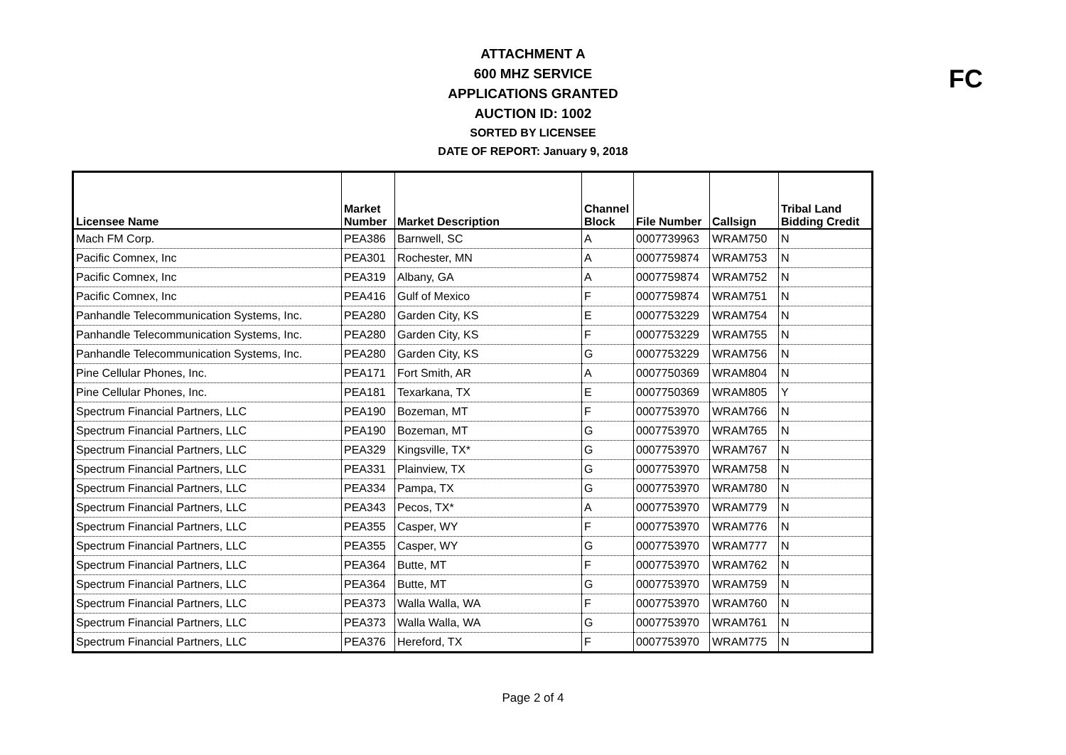ATTACHMENT A
600 MHZ SERVICE
APPLICATIONS GRANTED
AUCTION ID: 1002
SORTED BY LICENSEE
DATE OF REPORT: January 9, 2018
FC
| Licensee Name | Market Number | Market Description | Channel Block | File Number | Callsign | Tribal Land Bidding Credit |
| --- | --- | --- | --- | --- | --- | --- |
| Mach FM Corp. | PEA386 | Barnwell, SC | A | 0007739963 | WRAM750 | N |
| Pacific Comnex, Inc | PEA301 | Rochester, MN | A | 0007759874 | WRAM753 | N |
| Pacific Comnex, Inc | PEA319 | Albany, GA | A | 0007759874 | WRAM752 | N |
| Pacific Comnex, Inc | PEA416 | Gulf of Mexico | F | 0007759874 | WRAM751 | N |
| Panhandle Telecommunication Systems, Inc. | PEA280 | Garden City, KS | E | 0007753229 | WRAM754 | N |
| Panhandle Telecommunication Systems, Inc. | PEA280 | Garden City, KS | F | 0007753229 | WRAM755 | N |
| Panhandle Telecommunication Systems, Inc. | PEA280 | Garden City, KS | G | 0007753229 | WRAM756 | N |
| Pine Cellular Phones, Inc. | PEA171 | Fort Smith, AR | A | 0007750369 | WRAM804 | N |
| Pine Cellular Phones, Inc. | PEA181 | Texarkana, TX | E | 0007750369 | WRAM805 | Y |
| Spectrum Financial Partners, LLC | PEA190 | Bozeman, MT | F | 0007753970 | WRAM766 | N |
| Spectrum Financial Partners, LLC | PEA190 | Bozeman, MT | G | 0007753970 | WRAM765 | N |
| Spectrum Financial Partners, LLC | PEA329 | Kingsville, TX* | G | 0007753970 | WRAM767 | N |
| Spectrum Financial Partners, LLC | PEA331 | Plainview, TX | G | 0007753970 | WRAM758 | N |
| Spectrum Financial Partners, LLC | PEA334 | Pampa, TX | G | 0007753970 | WRAM780 | N |
| Spectrum Financial Partners, LLC | PEA343 | Pecos, TX* | A | 0007753970 | WRAM779 | N |
| Spectrum Financial Partners, LLC | PEA355 | Casper, WY | F | 0007753970 | WRAM776 | N |
| Spectrum Financial Partners, LLC | PEA355 | Casper, WY | G | 0007753970 | WRAM777 | N |
| Spectrum Financial Partners, LLC | PEA364 | Butte, MT | F | 0007753970 | WRAM762 | N |
| Spectrum Financial Partners, LLC | PEA364 | Butte, MT | G | 0007753970 | WRAM759 | N |
| Spectrum Financial Partners, LLC | PEA373 | Walla Walla, WA | F | 0007753970 | WRAM760 | N |
| Spectrum Financial Partners, LLC | PEA373 | Walla Walla, WA | G | 0007753970 | WRAM761 | N |
| Spectrum Financial Partners, LLC | PEA376 | Hereford, TX | F | 0007753970 | WRAM775 | N |
Page 2 of 4